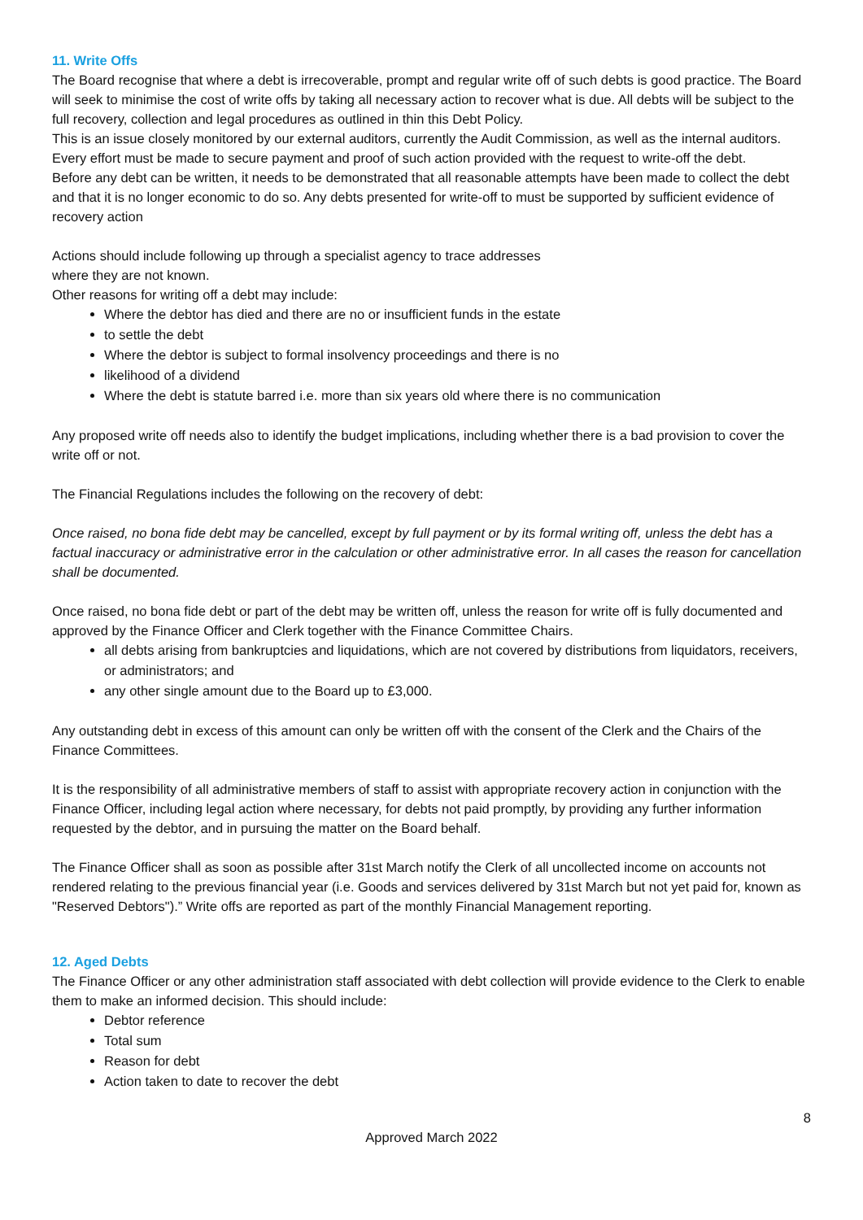11. Write Offs
The Board recognise that where a debt is irrecoverable, prompt and regular write off of such debts is good practice. The Board will seek to minimise the cost of write offs by taking all necessary action to recover what is due. All debts will be subject to the full recovery, collection and legal procedures as outlined in thin this Debt Policy.
This is an issue closely monitored by our external auditors, currently the Audit Commission, as well as the internal auditors. Every effort must be made to secure payment and proof of such action provided with the request to write-off the debt.
Before any debt can be written, it needs to be demonstrated that all reasonable attempts have been made to collect the debt and that it is no longer economic to do so. Any debts presented for write-off to must be supported by sufficient evidence of recovery action
Actions should include following up through a specialist agency to trace addresses
where they are not known.
Other reasons for writing off a debt may include:
Where the debtor has died and there are no or insufficient funds in the estate
to settle the debt
Where the debtor is subject to formal insolvency proceedings and there is no
likelihood of a dividend
Where the debt is statute barred i.e. more than six years old where there is no communication
Any proposed write off needs also to identify the budget implications, including whether there is a bad provision to cover the write off or not.
The Financial Regulations includes the following on the recovery of debt:
Once raised, no bona fide debt may be cancelled, except by full payment or by its formal writing off, unless the debt has a factual inaccuracy or administrative error in the calculation or other administrative error. In all cases the reason for cancellation shall be documented.
Once raised, no bona fide debt or part of the debt may be written off, unless the reason for write off is fully documented and approved by the Finance Officer and Clerk together with the Finance Committee Chairs.
all debts arising from bankruptcies and liquidations, which are not covered by distributions from liquidators, receivers, or administrators; and
any other single amount due to the Board up to £3,000.
Any outstanding debt in excess of this amount can only be written off with the consent of the Clerk and the Chairs of the Finance Committees.
It is the responsibility of all administrative members of staff to assist with appropriate recovery action in conjunction with the Finance Officer, including legal action where necessary, for debts not paid promptly, by providing any further information requested by the debtor, and in pursuing the matter on the Board behalf.
The Finance Officer shall as soon as possible after 31st March notify the Clerk of all uncollected income on accounts not rendered relating to the previous financial year (i.e. Goods and services delivered by 31st March but not yet paid for, known as "Reserved Debtors").” Write offs are reported as part of the monthly Financial Management reporting.
12. Aged Debts
The Finance Officer or any other administration staff associated with debt collection will provide evidence to the Clerk to enable them to make an informed decision. This should include:
Debtor reference
Total sum
Reason for debt
Action taken to date to recover the debt
8
Approved March 2022